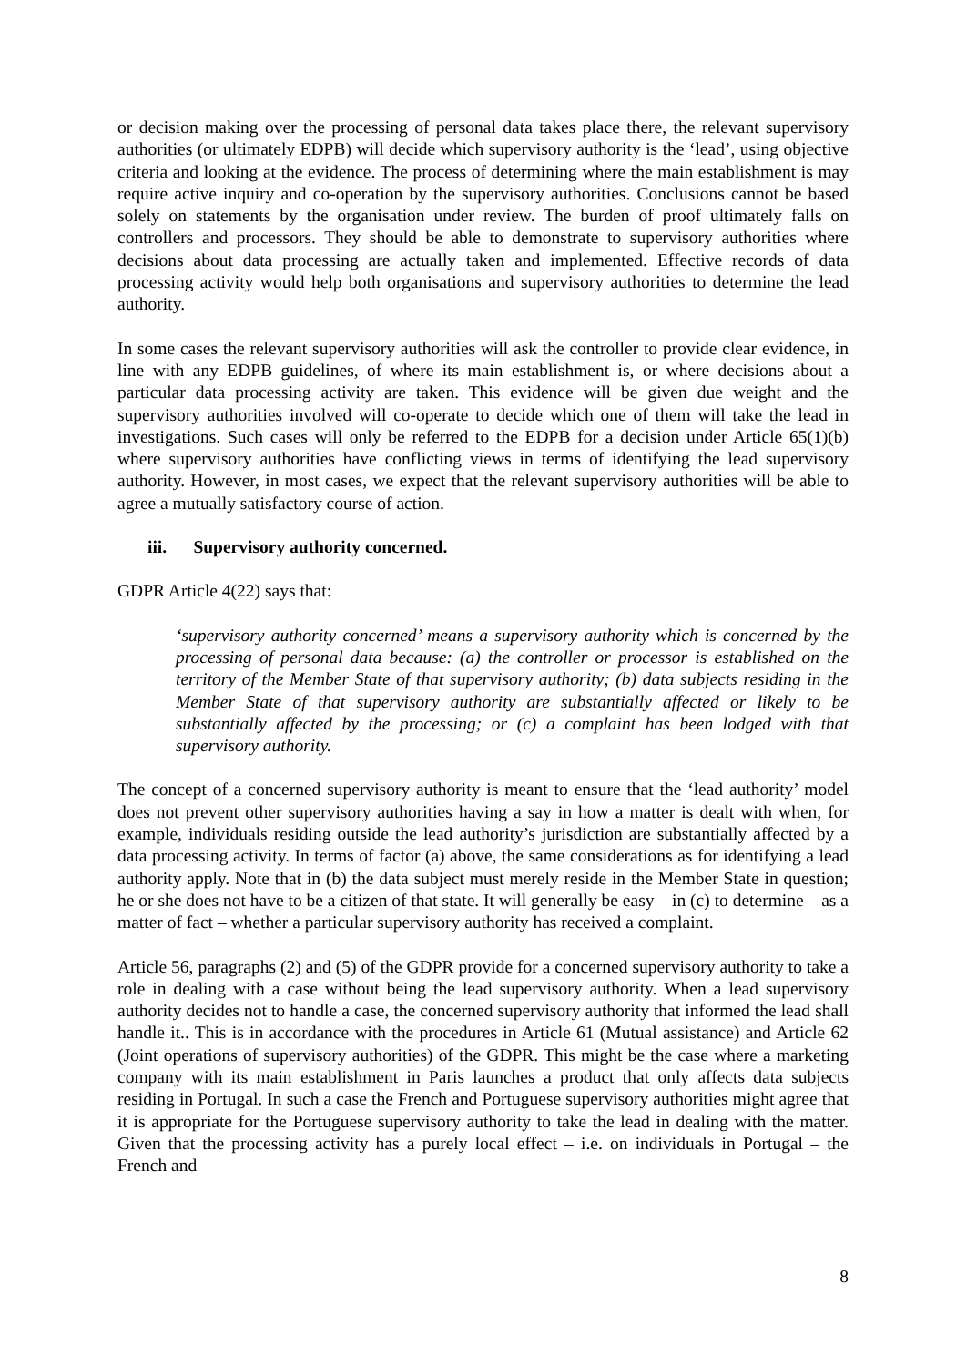or decision making over the processing of personal data takes place there, the relevant supervisory authorities (or ultimately EDPB) will decide which supervisory authority is the ‘lead’, using objective criteria and looking at the evidence. The process of determining where the main establishment is may require active inquiry and co-operation by the supervisory authorities. Conclusions cannot be based solely on statements by the organisation under review. The burden of proof ultimately falls on controllers and processors. They should be able to demonstrate to supervisory authorities where decisions about data processing are actually taken and implemented. Effective records of data processing activity would help both organisations and supervisory authorities to determine the lead authority.
In some cases the relevant supervisory authorities will ask the controller to provide clear evidence, in line with any EDPB guidelines, of where its main establishment is, or where decisions about a particular data processing activity are taken. This evidence will be given due weight and the supervisory authorities involved will co-operate to decide which one of them will take the lead in investigations. Such cases will only be referred to the EDPB for a decision under Article 65(1)(b) where supervisory authorities have conflicting views in terms of identifying the lead supervisory authority. However, in most cases, we expect that the relevant supervisory authorities will be able to agree a mutually satisfactory course of action.
iii. Supervisory authority concerned.
GDPR Article 4(22) says that:
‘supervisory authority concerned’ means a supervisory authority which is concerned by the processing of personal data because: (a) the controller or processor is established on the territory of the Member State of that supervisory authority; (b) data subjects residing in the Member State of that supervisory authority are substantially affected or likely to be substantially affected by the processing; or (c) a complaint has been lodged with that supervisory authority.
The concept of a concerned supervisory authority is meant to ensure that the ‘lead authority’ model does not prevent other supervisory authorities having a say in how a matter is dealt with when, for example, individuals residing outside the lead authority’s jurisdiction are substantially affected by a data processing activity. In terms of factor (a) above, the same considerations as for identifying a lead authority apply. Note that in (b) the data subject must merely reside in the Member State in question; he or she does not have to be a citizen of that state. It will generally be easy – in (c) to determine – as a matter of fact – whether a particular supervisory authority has received a complaint.
Article 56, paragraphs (2) and (5) of the GDPR provide for a concerned supervisory authority to take a role in dealing with a case without being the lead supervisory authority. When a lead supervisory authority decides not to handle a case, the concerned supervisory authority that informed the lead shall handle it.. This is in accordance with the procedures in Article 61 (Mutual assistance) and Article 62 (Joint operations of supervisory authorities) of the GDPR. This might be the case where a marketing company with its main establishment in Paris launches a product that only affects data subjects residing in Portugal. In such a case the French and Portuguese supervisory authorities might agree that it is appropriate for the Portuguese supervisory authority to take the lead in dealing with the matter. Given that the processing activity has a purely local effect – i.e. on individuals in Portugal – the French and
8